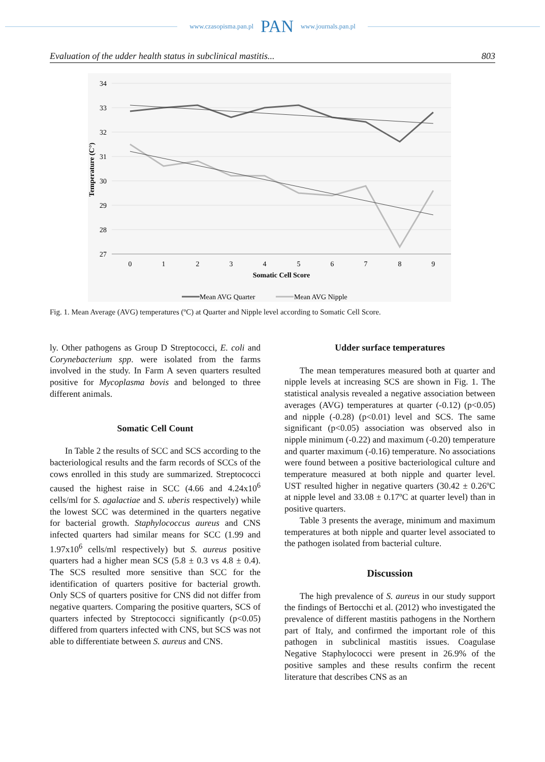www.czasopisma.pan.pl PAN www.journals.pan.pl
Evaluation of the udder health status in subclinical mastitis... 803
34
33
32
31
30
29
28
27
0
1
2
3
4
5
6
7
8
9
Somatic Cell Score
Temperature (C°)
Mean AVG Quarter
Mean AVG Nipple
Fig. 1. Mean Average (AVG) temperatures (ºC) at Quarter and Nipple level according to Somatic Cell Score.
ly. Other pathogens as Group D Streptococci, E. coli and Corynebacterium spp. were isolated from the farms involved in the study. In Farm A seven quarters resulted positive for Mycoplasma bovis and belonged to three different animals.
Somatic Cell Count
In Table 2 the results of SCC and SCS according to the bacteriological results and the farm records of SCCs of the cows enrolled in this study are summarized. Streptococci caused the highest raise in SCC (4.66 and 4.24x10<sup>6</sup> cells/ml for S. agalactiae and S. uberis respectively) while the lowest SCC was determined in the quarters negative for bacterial growth. Staphylococcus aureus and CNS infected quarters had similar means for SCC (1.99 and 1.97x10<sup>6</sup> cells/ml respectively) but S. aureus positive quarters had a higher mean SCS (5.8 ± 0.3 vs 4.8 ± 0.4). The SCS resulted more sensitive than SCC for the identification of quarters positive for bacterial growth. Only SCS of quarters positive for CNS did not differ from negative quarters. Comparing the positive quarters, SCS of quarters infected by Streptococci significantly (p<0.05) differed from quarters infected with CNS, but SCS was not able to differentiate between S. aureus and CNS.
Udder surface temperatures
The mean temperatures measured both at quarter and nipple levels at increasing SCS are shown in Fig. 1. The statistical analysis revealed a negative association between averages (AVG) temperatures at quarter (-0.12) (p<0.05) and nipple (-0.28) (p<0.01) level and SCS. The same significant (p<0.05) association was observed also in nipple minimum (-0.22) and maximum (-0.20) temperature and quarter maximum (-0.16) temperature. No associations were found between a positive bacteriological culture and temperature measured at both nipple and quarter level. UST resulted higher in negative quarters (30.42 ± 0.26ºC at nipple level and 33.08 ± 0.17ºC at quarter level) than in positive quarters.
Table 3 presents the average, minimum and maximum temperatures at both nipple and quarter level associated to the pathogen isolated from bacterial culture.
Discussion
The high prevalence of S. aureus in our study support the findings of Bertocchi et al. (2012) who investigated the prevalence of different mastitis pathogens in the Northern part of Italy, and confirmed the important role of this pathogen in subclinical mastitis issues. Coagulase Negative Staphylococci were present in 26.9% of the positive samples and these results confirm the recent literature that describes CNS as an